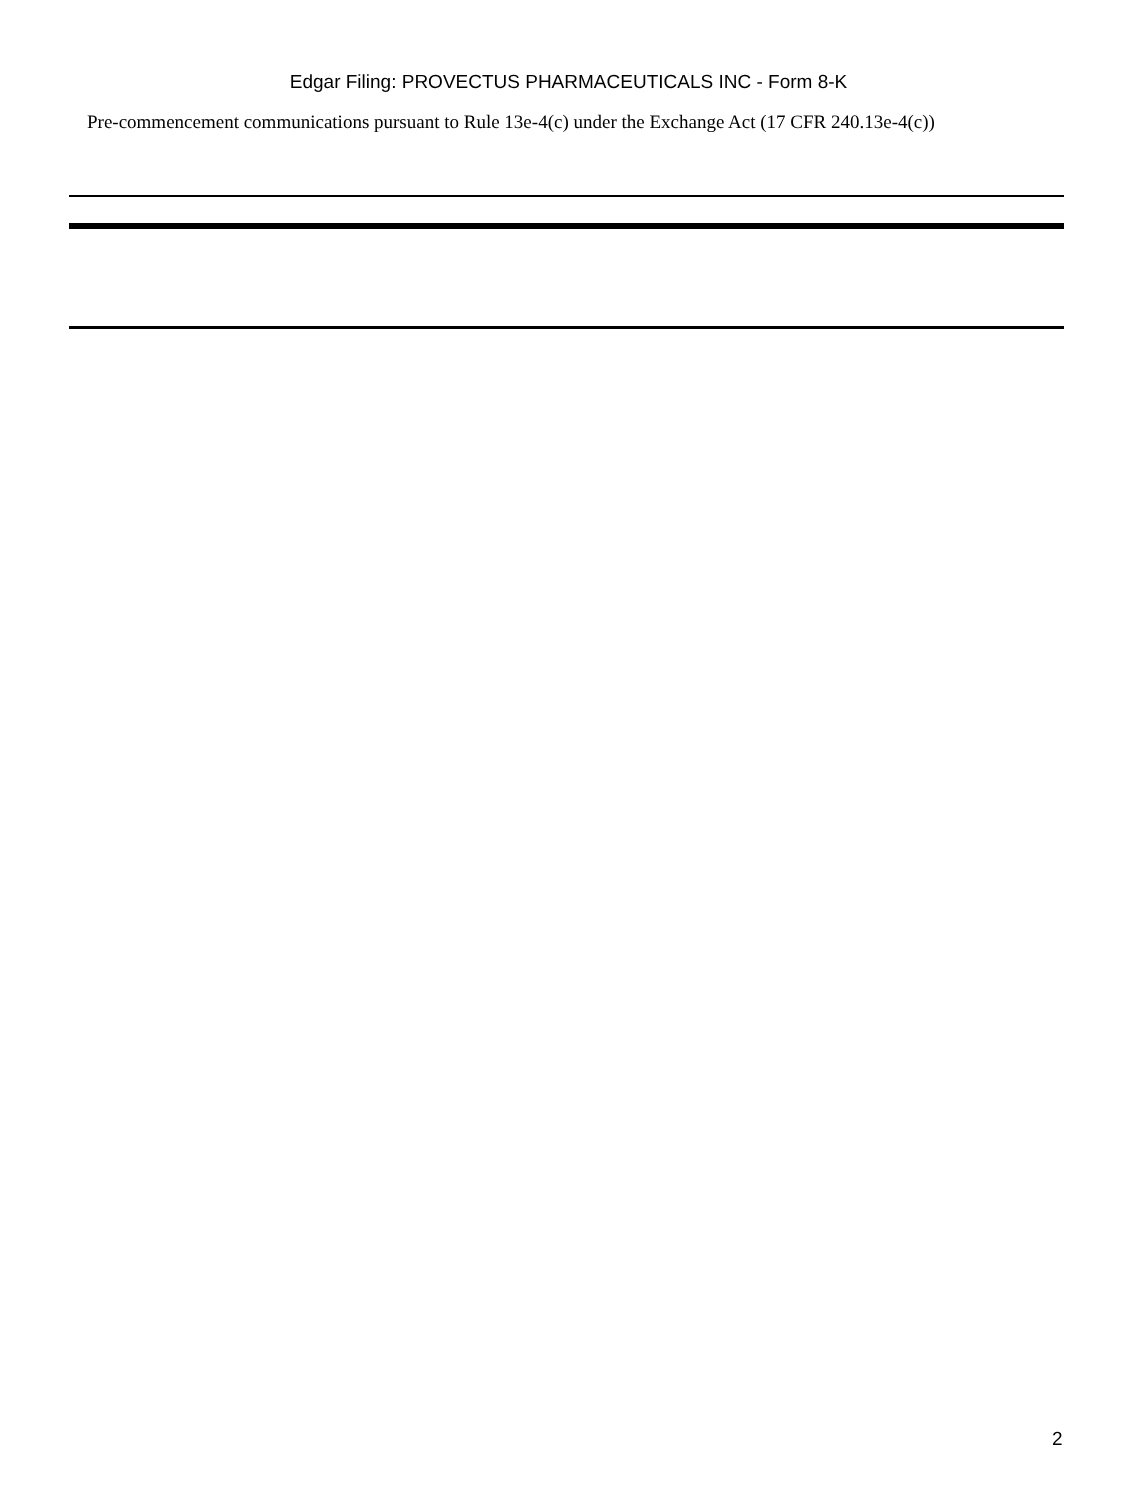Edgar Filing: PROVECTUS PHARMACEUTICALS INC - Form 8-K
Pre-commencement communications pursuant to Rule 13e-4(c) under the Exchange Act (17 CFR 240.13e-4(c))
2